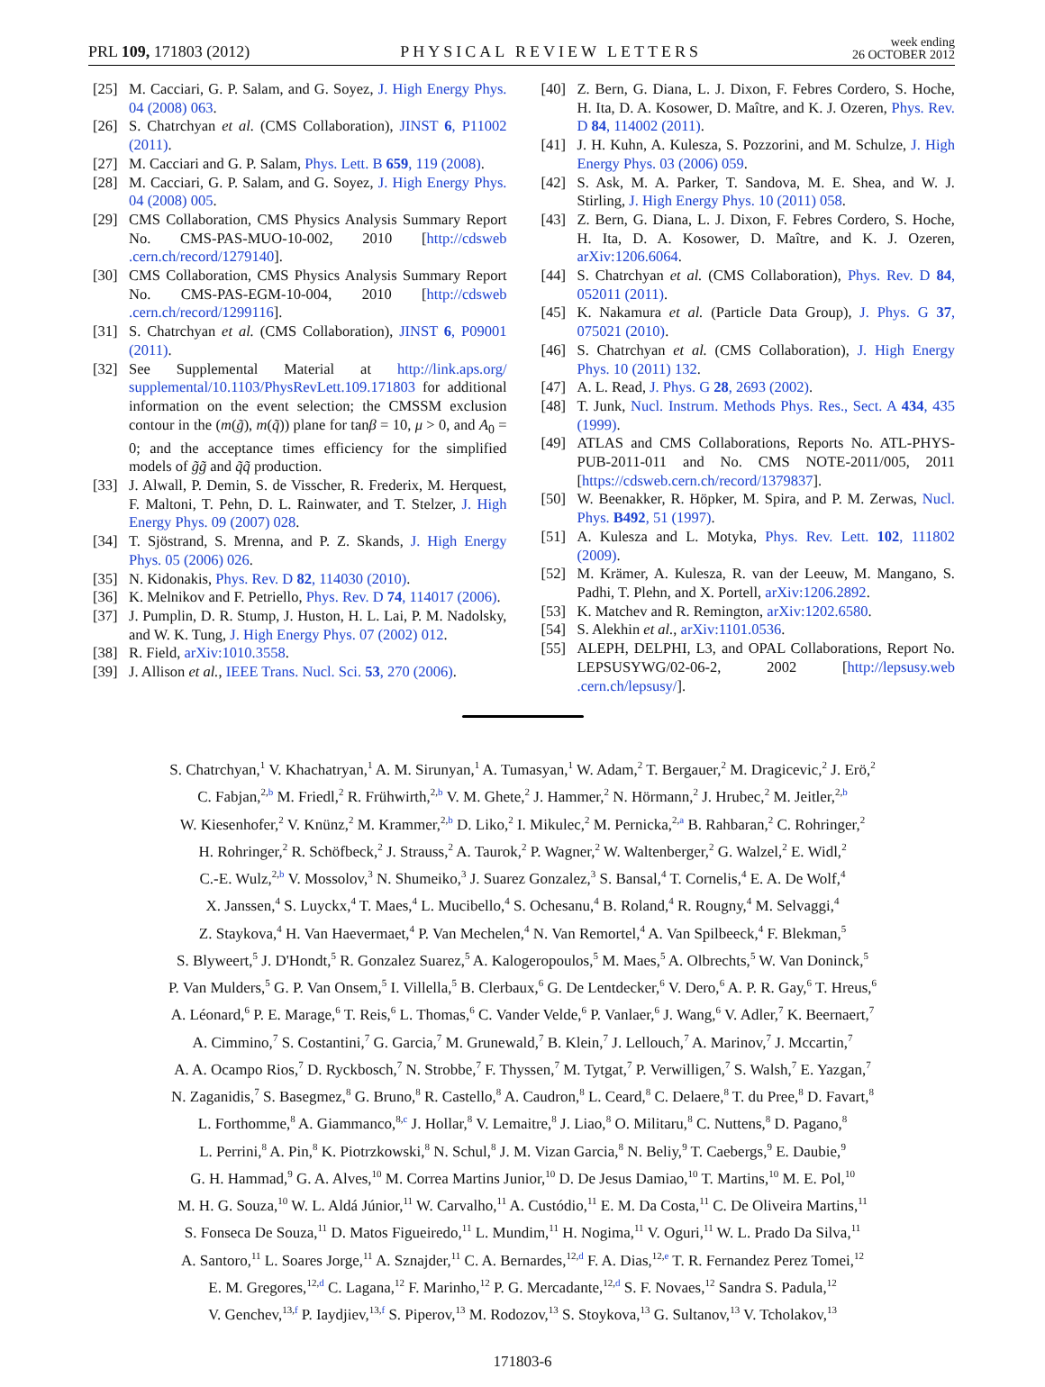PRL 109, 171803 (2012)
PHYSICAL REVIEW LETTERS
week ending
26 OCTOBER 2012
[25] M. Cacciari, G. P. Salam, and G. Soyez, J. High Energy Phys. 04 (2008) 063.
[26] S. Chatrchyan et al. (CMS Collaboration), JINST 6, P11002 (2011).
[27] M. Cacciari and G. P. Salam, Phys. Lett. B 659, 119 (2008).
[28] M. Cacciari, G. P. Salam, and G. Soyez, J. High Energy Phys. 04 (2008) 005.
[29] CMS Collaboration, CMS Physics Analysis Summary Report No. CMS-PAS-MUO-10-002, 2010 [http://cdsweb .cern.ch/record/1279140].
[30] CMS Collaboration, CMS Physics Analysis Summary Report No. CMS-PAS-EGM-10-004, 2010 [http://cdsweb .cern.ch/record/1299116].
[31] S. Chatrchyan et al. (CMS Collaboration), JINST 6, P09001 (2011).
[32] See Supplemental Material at http://link.aps.org/ supplemental/10.1103/PhysRevLett.109.171803 for additional information on the event selection; the CMSSM exclusion contour in the (m(g̃), m(q̃)) plane for tanβ = 10, μ > 0, and A<sub>0</sub> = 0; and the acceptance times efficiency for the simplified models of g̃g̃ and q̃q̃ production.
[33] J. Alwall, P. Demin, S. de Visscher, R. Frederix, M. Herquest, F. Maltoni, T. Pehn, D. L. Rainwater, and T. Stelzer, J. High Energy Phys. 09 (2007) 028.
[34] T. Sjöstrand, S. Mrenna, and P. Z. Skands, J. High Energy Phys. 05 (2006) 026.
[35] N. Kidonakis, Phys. Rev. D 82, 114030 (2010).
[36] K. Melnikov and F. Petriello, Phys. Rev. D 74, 114017 (2006).
[37] J. Pumplin, D. R. Stump, J. Huston, H. L. Lai, P. M. Nadolsky, and W. K. Tung, J. High Energy Phys. 07 (2002) 012.
[38] R. Field, arXiv:1010.3558.
[39] J. Allison et al., IEEE Trans. Nucl. Sci. 53, 270 (2006).
[40] Z. Bern, G. Diana, L. J. Dixon, F. Febres Cordero, S. Hoche, H. Ita, D. A. Kosower, D. Maître, and K. J. Ozeren, Phys. Rev. D 84, 114002 (2011).
[41] J. H. Kuhn, A. Kulesza, S. Pozzorini, and M. Schulze, J. High Energy Phys. 03 (2006) 059.
[42] S. Ask, M. A. Parker, T. Sandova, M. E. Shea, and W. J. Stirling, J. High Energy Phys. 10 (2011) 058.
[43] Z. Bern, G. Diana, L. J. Dixon, F. Febres Cordero, S. Hoche, H. Ita, D. A. Kosower, D. Maître, and K. J. Ozeren, arXiv:1206.6064.
[44] S. Chatrchyan et al. (CMS Collaboration), Phys. Rev. D 84, 052011 (2011).
[45] K. Nakamura et al. (Particle Data Group), J. Phys. G 37, 075021 (2010).
[46] S. Chatrchyan et al. (CMS Collaboration), J. High Energy Phys. 10 (2011) 132.
[47] A. L. Read, J. Phys. G 28, 2693 (2002).
[48] T. Junk, Nucl. Instrum. Methods Phys. Res., Sect. A 434, 435 (1999).
[49] ATLAS and CMS Collaborations, Reports No. ATL-PHYS-PUB-2011-011 and No. CMS NOTE-2011/005, 2011 [https://cdsweb.cern.ch/record/1379837].
[50] W. Beenakker, R. Höpker, M. Spira, and P. M. Zerwas, Nucl. Phys. B492, 51 (1997).
[51] A. Kulesza and L. Motyka, Phys. Rev. Lett. 102, 111802 (2009).
[52] M. Krämer, A. Kulesza, R. van der Leeuw, M. Mangano, S. Padhi, T. Plehn, and X. Portell, arXiv:1206.2892.
[53] K. Matchev and R. Remington, arXiv:1202.6580.
[54] S. Alekhin et al., arXiv:1101.0536.
[55] ALEPH, DELPHI, L3, and OPAL Collaborations, Report No. LEPSUSYWG/02-06-2, 2002 [http://lepsusy.web .cern.ch/lepsusy/].
S. Chatrchyan,<sup>1</sup> V. Khachatryan,<sup>1</sup> A. M. Sirunyan,<sup>1</sup> A. Tumasyan,<sup>1</sup> W. Adam,<sup>2</sup> T. Bergauer,<sup>2</sup> M. Dragicevic,<sup>2</sup> J. Erö,<sup>2</sup>
C. Fabjan,<sup>2,b</sup> M. Friedl,<sup>2</sup> R. Frühwirth,<sup>2,b</sup> V. M. Ghete,<sup>2</sup> J. Hammer,<sup>2</sup> N. Hörmann,<sup>2</sup> J. Hrubec,<sup>2</sup> M. Jeitler,<sup>2,b</sup>
W. Kiesenhofer,<sup>2</sup> V. Knünz,<sup>2</sup> M. Krammer,<sup>2,b</sup> D. Liko,<sup>2</sup> I. Mikulec,<sup>2</sup> M. Pernicka,<sup>2,a</sup> B. Rahbaran,<sup>2</sup> C. Rohringer,<sup>2</sup>
H. Rohringer,<sup>2</sup> R. Schöfbeck,<sup>2</sup> J. Strauss,<sup>2</sup> A. Taurok,<sup>2</sup> P. Wagner,<sup>2</sup> W. Waltenberger,<sup>2</sup> G. Walzel,<sup>2</sup> E. Widl,<sup>2</sup>
C.-E. Wulz,<sup>2,b</sup> V. Mossolov,<sup>3</sup> N. Shumeiko,<sup>3</sup> J. Suarez Gonzalez,<sup>3</sup> S. Bansal,<sup>4</sup> T. Cornelis,<sup>4</sup> E. A. De Wolf,<sup>4</sup>
X. Janssen,<sup>4</sup> S. Luyckx,<sup>4</sup> T. Maes,<sup>4</sup> L. Mucibello,<sup>4</sup> S. Ochesanu,<sup>4</sup> B. Roland,<sup>4</sup> R. Rougny,<sup>4</sup> M. Selvaggi,<sup>4</sup>
Z. Staykova,<sup>4</sup> H. Van Haevermaet,<sup>4</sup> P. Van Mechelen,<sup>4</sup> N. Van Remortel,<sup>4</sup> A. Van Spilbeeck,<sup>4</sup> F. Blekman,<sup>5</sup>
S. Blyweert,<sup>5</sup> J. D'Hondt,<sup>5</sup> R. Gonzalez Suarez,<sup>5</sup> A. Kalogeropoulos,<sup>5</sup> M. Maes,<sup>5</sup> A. Olbrechts,<sup>5</sup> W. Van Doninck,<sup>5</sup>
P. Van Mulders,<sup>5</sup> G. P. Van Onsem,<sup>5</sup> I. Villella,<sup>5</sup> B. Clerbaux,<sup>6</sup> G. De Lentdecker,<sup>6</sup> V. Dero,<sup>6</sup> A. P. R. Gay,<sup>6</sup> T. Hreus,<sup>6</sup>
A. Léonard,<sup>6</sup> P. E. Marage,<sup>6</sup> T. Reis,<sup>6</sup> L. Thomas,<sup>6</sup> C. Vander Velde,<sup>6</sup> P. Vanlaer,<sup>6</sup> J. Wang,<sup>6</sup> V. Adler,<sup>7</sup> K. Beernaert,<sup>7</sup>
A. Cimmino,<sup>7</sup> S. Costantini,<sup>7</sup> G. Garcia,<sup>7</sup> M. Grunewald,<sup>7</sup> B. Klein,<sup>7</sup> J. Lellouch,<sup>7</sup> A. Marinov,<sup>7</sup> J. Mccartin,<sup>7</sup>
A. A. Ocampo Rios,<sup>7</sup> D. Ryckbosch,<sup>7</sup> N. Strobbe,<sup>7</sup> F. Thyssen,<sup>7</sup> M. Tytgat,<sup>7</sup> P. Verwilligen,<sup>7</sup> S. Walsh,<sup>7</sup> E. Yazgan,<sup>7</sup>
N. Zaganidis,<sup>7</sup> S. Basegmez,<sup>8</sup> G. Bruno,<sup>8</sup> R. Castello,<sup>8</sup> A. Caudron,<sup>8</sup> L. Ceard,<sup>8</sup> C. Delaere,<sup>8</sup> T. du Pree,<sup>8</sup> D. Favart,<sup>8</sup>
L. Forthomme,<sup>8</sup> A. Giammanco,<sup>8,c</sup> J. Hollar,<sup>8</sup> V. Lemaitre,<sup>8</sup> J. Liao,<sup>8</sup> O. Militaru,<sup>8</sup> C. Nuttens,<sup>8</sup> D. Pagano,<sup>8</sup>
L. Perrini,<sup>8</sup> A. Pin,<sup>8</sup> K. Piotrzkowski,<sup>8</sup> N. Schul,<sup>8</sup> J. M. Vizan Garcia,<sup>8</sup> N. Beliy,<sup>9</sup> T. Caebergs,<sup>9</sup> E. Daubie,<sup>9</sup>
G. H. Hammad,<sup>9</sup> G. A. Alves,<sup>10</sup> M. Correa Martins Junior,<sup>10</sup> D. De Jesus Damiao,<sup>10</sup> T. Martins,<sup>10</sup> M. E. Pol,<sup>10</sup>
M. H. G. Souza,<sup>10</sup> W. L. Aldá Júnior,<sup>11</sup> W. Carvalho,<sup>11</sup> A. Custódio,<sup>11</sup> E. M. Da Costa,<sup>11</sup> C. De Oliveira Martins,<sup>11</sup>
S. Fonseca De Souza,<sup>11</sup> D. Matos Figueiredo,<sup>11</sup> L. Mundim,<sup>11</sup> H. Nogima,<sup>11</sup> V. Oguri,<sup>11</sup> W. L. Prado Da Silva,<sup>11</sup>
A. Santoro,<sup>11</sup> L. Soares Jorge,<sup>11</sup> A. Sznajder,<sup>11</sup> C. A. Bernardes,<sup>12,d</sup> F. A. Dias,<sup>12,e</sup> T. R. Fernandez Perez Tomei,<sup>12</sup>
E. M. Gregores,<sup>12,d</sup> C. Lagana,<sup>12</sup> F. Marinho,<sup>12</sup> P. G. Mercadante,<sup>12,d</sup> S. F. Novaes,<sup>12</sup> Sandra S. Padula,<sup>12</sup>
V. Genchev,<sup>13,f</sup> P. Iaydjiev,<sup>13,f</sup> S. Piperov,<sup>13</sup> M. Rodozov,<sup>13</sup> S. Stoykova,<sup>13</sup> G. Sultanov,<sup>13</sup> V. Tcholakov,<sup>13</sup>
171803-6